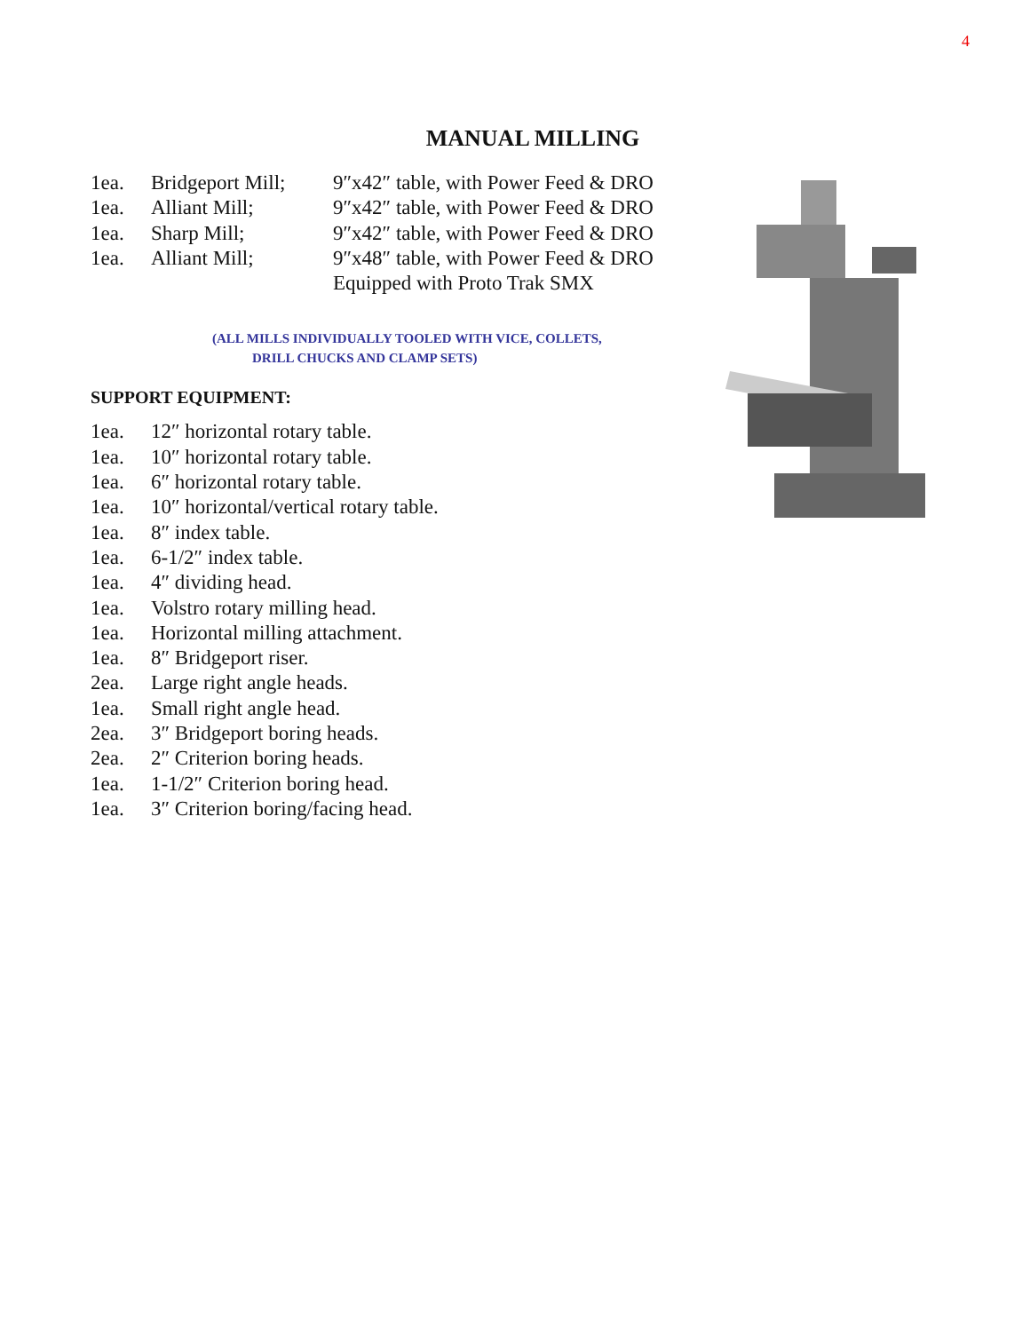4
MANUAL MILLING
| 1ea. | Bridgeport Mill; | 9″x42″ table, with Power Feed & DRO |
| 1ea. | Alliant Mill; | 9″x42″ table, with Power Feed & DRO |
| 1ea. | Sharp Mill; | 9″x42″ table, with Power Feed & DRO |
| 1ea. | Alliant Mill; | 9″x48″ table, with Power Feed & DRO |
| | | Equipped with Proto Trak SMX |
(ALL MILLS INDIVIDUALLY TOOLED WITH VICE, COLLETS,
DRILL CHUCKS AND CLAMP SETS)
SUPPORT EQUIPMENT:
| 1ea. | 12″ horizontal rotary table. |
| 1ea. | 10″ horizontal rotary table. |
| 1ea. | 6″ horizontal rotary table. |
| 1ea. | 10″ horizontal/vertical rotary table. |
| 1ea. | 8″ index table. |
| 1ea. | 6-1/2″ index table. |
| 1ea. | 4″ dividing head. |
| 1ea. | Volstro rotary milling head. |
| 1ea. | Horizontal milling attachment. |
| 1ea. | 8″ Bridgeport riser. |
| 2ea. | Large right angle heads. |
| 1ea. | Small right angle head. |
| 2ea. | 3″ Bridgeport boring heads. |
| 2ea. | 2″ Criterion boring heads. |
| 1ea. | 1-1/2″ Criterion boring head. |
| 1ea. | 3″ Criterion boring/facing head. |